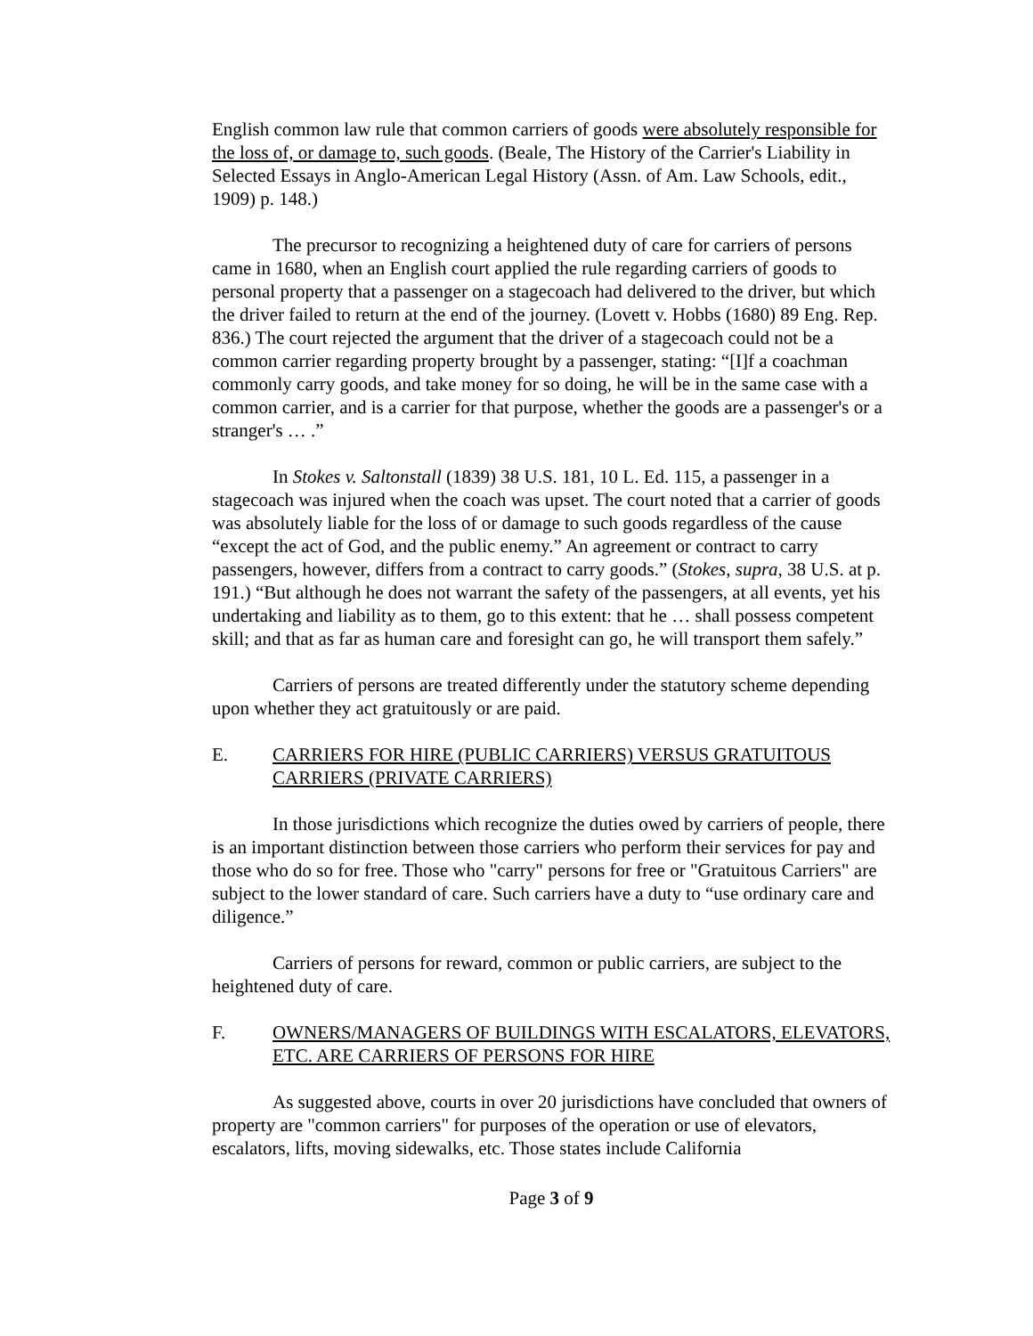English common law rule that common carriers of goods were absolutely responsible for the loss of, or damage to, such goods. (Beale, The History of the Carrier's Liability in Selected Essays in Anglo-American Legal History (Assn. of Am. Law Schools, edit., 1909) p. 148.)
The precursor to recognizing a heightened duty of care for carriers of persons came in 1680, when an English court applied the rule regarding carriers of goods to personal property that a passenger on a stagecoach had delivered to the driver, but which the driver failed to return at the end of the journey. (Lovett v. Hobbs (1680) 89 Eng. Rep. 836.) The court rejected the argument that the driver of a stagecoach could not be a common carrier regarding property brought by a passenger, stating: “[I]f a coachman commonly carry goods, and take money for so doing, he will be in the same case with a common carrier, and is a carrier for that purpose, whether the goods are a passenger's or a stranger's … .”
In Stokes v. Saltonstall (1839) 38 U.S. 181, 10 L. Ed. 115, a passenger in a stagecoach was injured when the coach was upset. The court noted that a carrier of goods was absolutely liable for the loss of or damage to such goods regardless of the cause “except the act of God, and the public enemy.” An agreement or contract to carry passengers, however, differs from a contract to carry goods.” (Stokes, supra, 38 U.S. at p. 191.) “But although he does not warrant the safety of the passengers, at all events, yet his undertaking and liability as to them, go to this extent: that he … shall possess competent skill; and that as far as human care and foresight can go, he will transport them safely.”
Carriers of persons are treated differently under the statutory scheme depending upon whether they act gratuitously or are paid.
E. CARRIERS FOR HIRE (PUBLIC CARRIERS) VERSUS GRATUITOUS CARRIERS (PRIVATE CARRIERS)
In those jurisdictions which recognize the duties owed by carriers of people, there is an important distinction between those carriers who perform their services for pay and those who do so for free. Those who "carry" persons for free or "Gratuitous Carriers" are subject to the lower standard of care. Such carriers have a duty to “use ordinary care and diligence.”
Carriers of persons for reward, common or public carriers, are subject to the heightened duty of care.
F. OWNERS/MANAGERS OF BUILDINGS WITH ESCALATORS, ELEVATORS, ETC. ARE CARRIERS OF PERSONS FOR HIRE
As suggested above, courts in over 20 jurisdictions have concluded that owners of property are "common carriers" for purposes of the operation or use of elevators, escalators, lifts, moving sidewalks, etc. Those states include California
Page 3 of 9